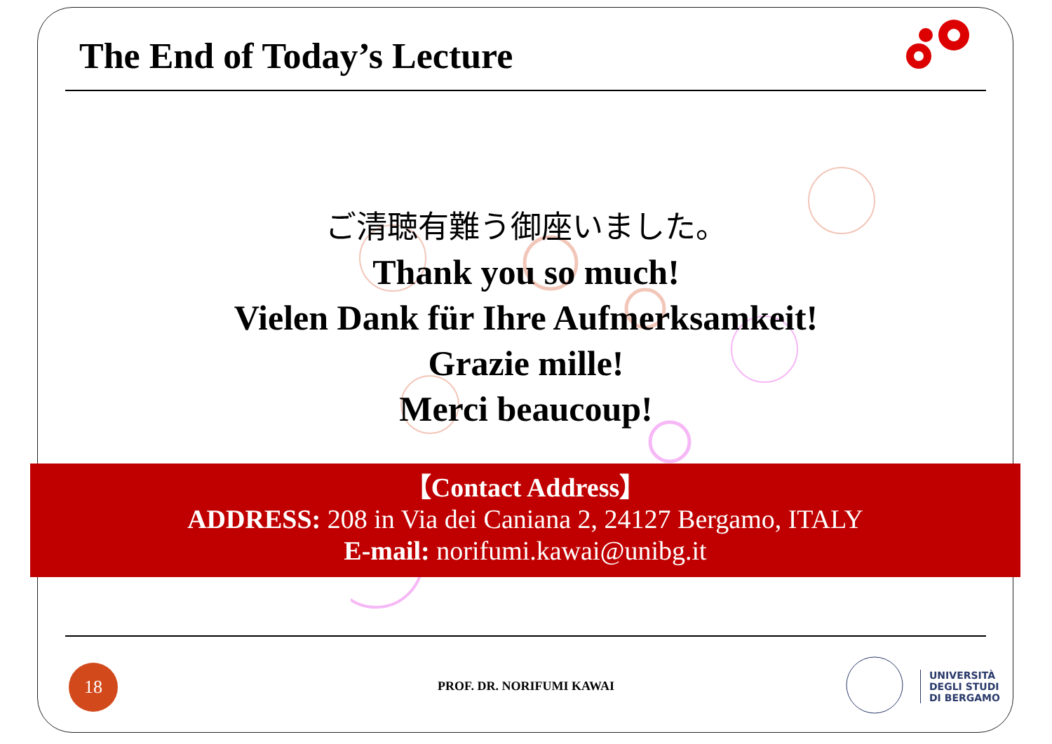The End of Today’s Lecture
ご清聴有難う御座いました。
Thank you so much!
Vielen Dank für Ihre Aufmerksamkeit!
Grazie mille!
Merci beaucoup!
【Contact Address】
ADDRESS: 208 in Via dei Caniana 2, 24127 Bergamo, ITALY
E-mail: norifumi.kawai@unibg.it
18
PROF. DR. NORIFUMI KAWAI
UNIVERSITÀ
DEGLI STUDI
DI BERGAMO